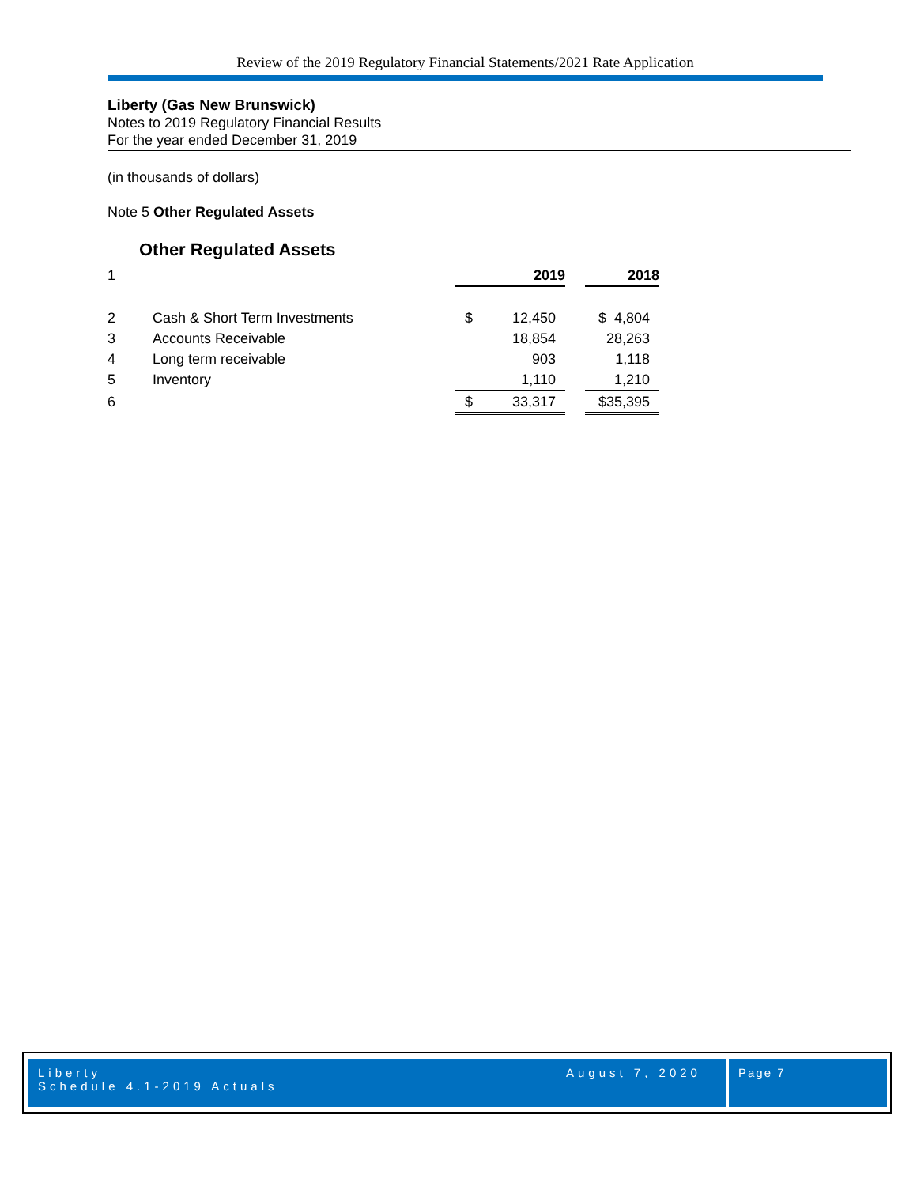Review of the 2019 Regulatory Financial Statements/2021 Rate Application
Liberty (Gas New Brunswick)
Notes to 2019 Regulatory Financial Results
For the year ended December 31, 2019
(in thousands of dollars)
Note 5 Other Regulated Assets
Other Regulated Assets
| 1 | | 2019 | | 2018 |
| 2 | Cash & Short Term Investments | $ 12,450 | | $ 4,804 |
| 3 | Accounts Receivable | 18,854 | | 28,263 |
| 4 | Long term receivable | 903 | | 1,118 |
| 5 | Inventory | 1,110 | | 1,210 |
| 6 | | $ 33,317 | | $35,395 |
Liberty
Schedule 4.1-2019 Actuals
August 7, 2020
Page 7